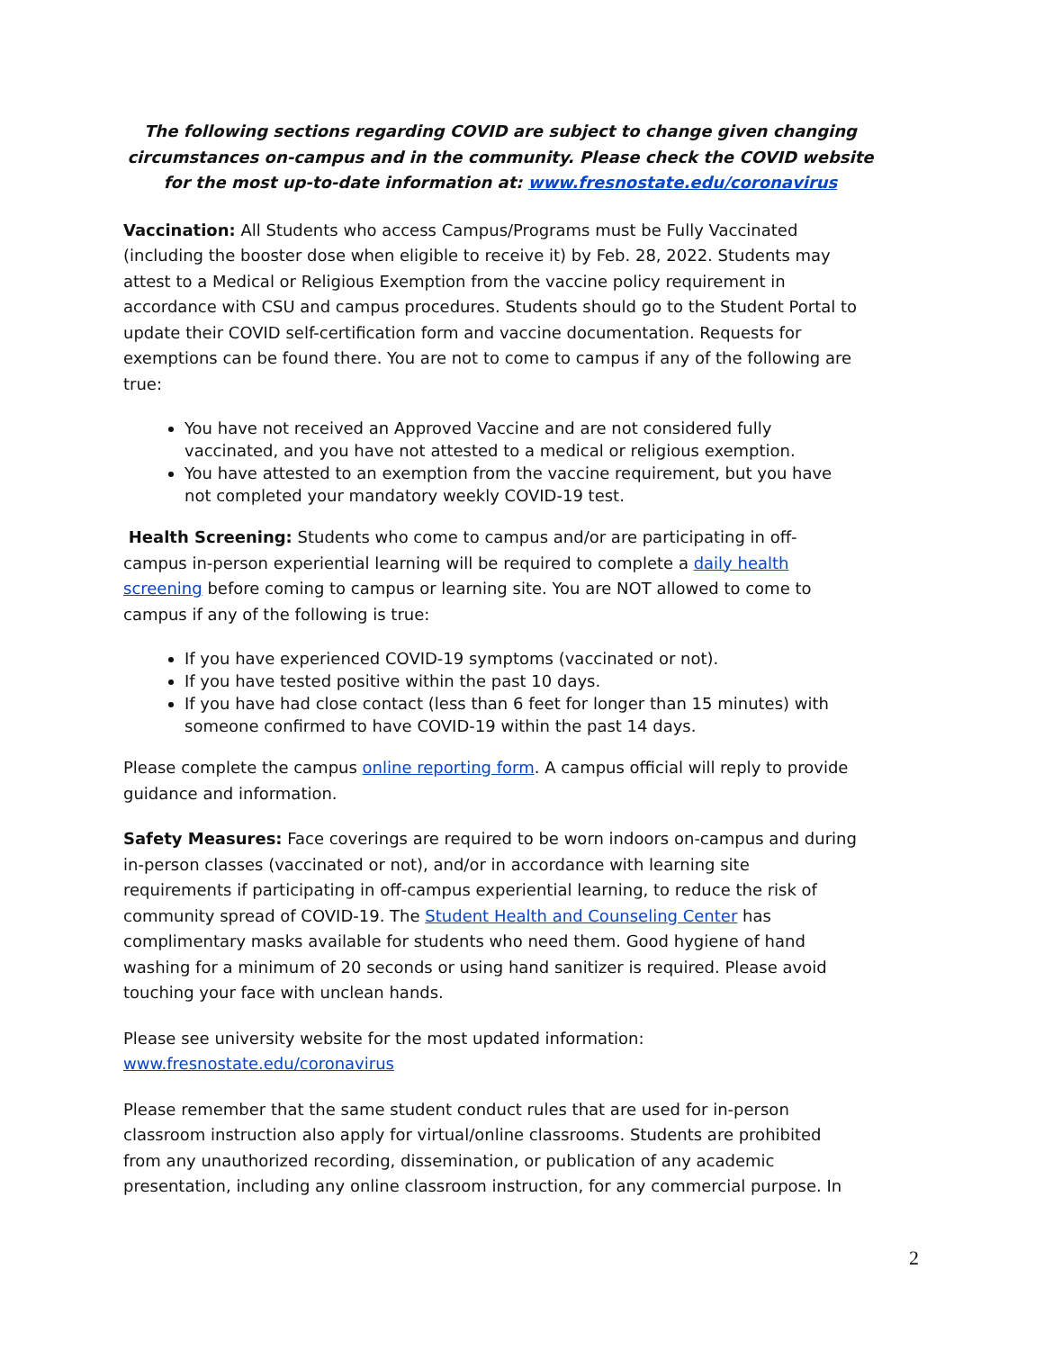The following sections regarding COVID are subject to change given changing circumstances on-campus and in the community. Please check the COVID website for the most up-to-date information at: www.fresnostate.edu/coronavirus
Vaccination: All Students who access Campus/Programs must be Fully Vaccinated (including the booster dose when eligible to receive it) by Feb. 28, 2022. Students may attest to a Medical or Religious Exemption from the vaccine policy requirement in accordance with CSU and campus procedures. Students should go to the Student Portal to update their COVID self-certification form and vaccine documentation. Requests for exemptions can be found there. You are not to come to campus if any of the following are true:
You have not received an Approved Vaccine and are not considered fully vaccinated, and you have not attested to a medical or religious exemption.
You have attested to an exemption from the vaccine requirement, but you have not completed your mandatory weekly COVID-19 test.
Health Screening: Students who come to campus and/or are participating in off-campus in-person experiential learning will be required to complete a daily health screening before coming to campus or learning site. You are NOT allowed to come to campus if any of the following is true:
If you have experienced COVID-19 symptoms (vaccinated or not).
If you have tested positive within the past 10 days.
If you have had close contact (less than 6 feet for longer than 15 minutes) with someone confirmed to have COVID-19 within the past 14 days.
Please complete the campus online reporting form. A campus official will reply to provide guidance and information.
Safety Measures: Face coverings are required to be worn indoors on-campus and during in-person classes (vaccinated or not), and/or in accordance with learning site requirements if participating in off-campus experiential learning, to reduce the risk of community spread of COVID-19. The Student Health and Counseling Center has complimentary masks available for students who need them. Good hygiene of hand washing for a minimum of 20 seconds or using hand sanitizer is required. Please avoid touching your face with unclean hands.
Please see university website for the most updated information:
www.fresnostate.edu/coronavirus
Please remember that the same student conduct rules that are used for in-person classroom instruction also apply for virtual/online classrooms. Students are prohibited from any unauthorized recording, dissemination, or publication of any academic presentation, including any online classroom instruction, for any commercial purpose. In
2